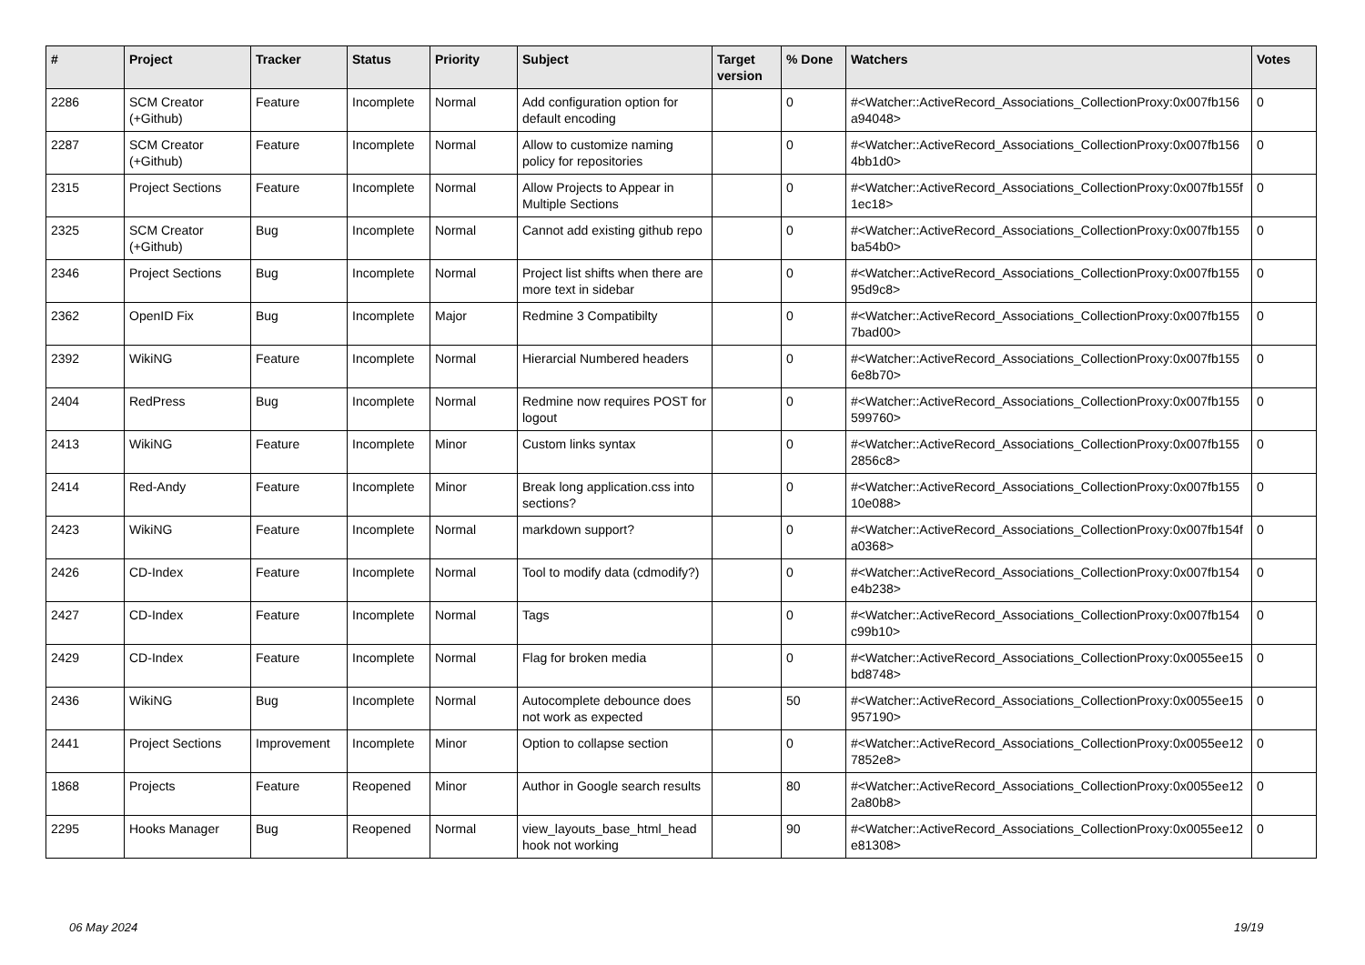| # | Project | Tracker | Status | Priority | Subject | Target version | % Done | Watchers | Votes |
| --- | --- | --- | --- | --- | --- | --- | --- | --- | --- |
| 2286 | SCM Creator (+Github) | Feature | Incomplete | Normal | Add configuration option for default encoding | | 0 | #<Watcher::ActiveRecord_Associations_CollectionProxy:0x007fb156 a94048> | 0 |
| 2287 | SCM Creator (+Github) | Feature | Incomplete | Normal | Allow to customize naming policy for repositories | | 0 | #<Watcher::ActiveRecord_Associations_CollectionProxy:0x007fb156 4bb1d0> | 0 |
| 2315 | Project Sections | Feature | Incomplete | Normal | Allow Projects to Appear in Multiple Sections | | 0 | #<Watcher::ActiveRecord_Associations_CollectionProxy:0x007fb155f 1ec18> | 0 |
| 2325 | SCM Creator (+Github) | Bug | Incomplete | Normal | Cannot add existing github repo | | 0 | #<Watcher::ActiveRecord_Associations_CollectionProxy:0x007fb155 ba54b0> | 0 |
| 2346 | Project Sections | Bug | Incomplete | Normal | Project list shifts when there are more text in sidebar | | 0 | #<Watcher::ActiveRecord_Associations_CollectionProxy:0x007fb155 95d9c8> | 0 |
| 2362 | OpenID Fix | Bug | Incomplete | Major | Redmine 3 Compatibilty | | 0 | #<Watcher::ActiveRecord_Associations_CollectionProxy:0x007fb155 7bad00> | 0 |
| 2392 | WikiNG | Feature | Incomplete | Normal | Hierarcial Numbered headers | | 0 | #<Watcher::ActiveRecord_Associations_CollectionProxy:0x007fb155 6e8b70> | 0 |
| 2404 | RedPress | Bug | Incomplete | Normal | Redmine now requires POST for logout | | 0 | #<Watcher::ActiveRecord_Associations_CollectionProxy:0x007fb155 599760> | 0 |
| 2413 | WikiNG | Feature | Incomplete | Minor | Custom links syntax | | 0 | #<Watcher::ActiveRecord_Associations_CollectionProxy:0x007fb155 2856c8> | 0 |
| 2414 | Red-Andy | Feature | Incomplete | Minor | Break long application.css into sections? | | 0 | #<Watcher::ActiveRecord_Associations_CollectionProxy:0x007fb155 10e088> | 0 |
| 2423 | WikiNG | Feature | Incomplete | Normal | markdown support? | | 0 | #<Watcher::ActiveRecord_Associations_CollectionProxy:0x007fb154f a0368> | 0 |
| 2426 | CD-Index | Feature | Incomplete | Normal | Tool to modify data (cdmodify?) | | 0 | #<Watcher::ActiveRecord_Associations_CollectionProxy:0x007fb154 e4b238> | 0 |
| 2427 | CD-Index | Feature | Incomplete | Normal | Tags | | 0 | #<Watcher::ActiveRecord_Associations_CollectionProxy:0x007fb154 c99b10> | 0 |
| 2429 | CD-Index | Feature | Incomplete | Normal | Flag for broken media | | 0 | #<Watcher::ActiveRecord_Associations_CollectionProxy:0x0055ee15 bd8748> | 0 |
| 2436 | WikiNG | Bug | Incomplete | Normal | Autocomplete debounce does not work as expected | | 50 | #<Watcher::ActiveRecord_Associations_CollectionProxy:0x0055ee15 957190> | 0 |
| 2441 | Project Sections | Improvement | Incomplete | Minor | Option to collapse section | | 0 | #<Watcher::ActiveRecord_Associations_CollectionProxy:0x0055ee12 7852e8> | 0 |
| 1868 | Projects | Feature | Reopened | Minor | Author in Google search results | | 80 | #<Watcher::ActiveRecord_Associations_CollectionProxy:0x0055ee12 2a80b8> | 0 |
| 2295 | Hooks Manager | Bug | Reopened | Normal | view_layouts_base_html_head hook not working | | 90 | #<Watcher::ActiveRecord_Associations_CollectionProxy:0x0055ee12 e81308> | 0 |
06 May 2024 19/19